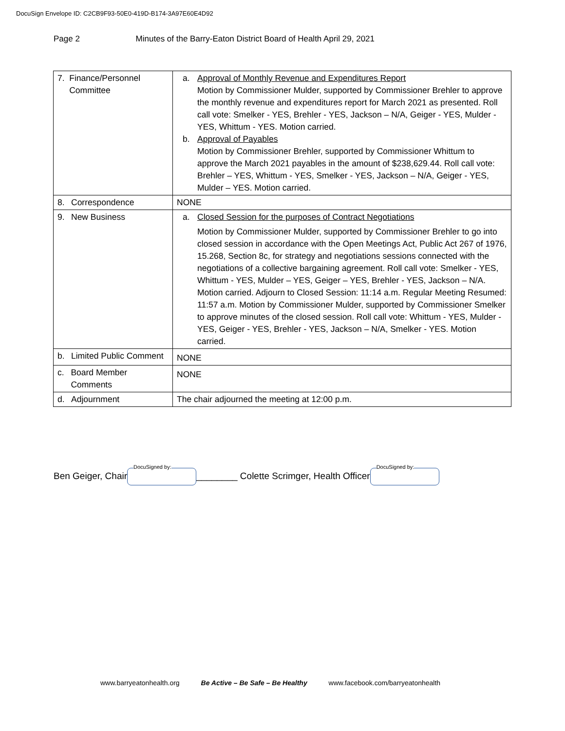DocuSign Envelope ID: C2CB9F93-50E0-419D-B174-3A97E60E4D92
Page 2 Minutes of the Barry-Eaton District Board of Health April 29, 2021
| 7. Finance/Personnel Committee | a. Approval of Monthly Revenue and Expenditures Report Motion by Commissioner Mulder, supported by Commissioner Brehler to approve the monthly revenue and expenditures report for March 2021 as presented. Roll call vote: Smelker - YES, Brehler - YES, Jackson – N/A, Geiger - YES, Mulder - YES, Whittum - YES. Motion carried. b. Approval of Payables Motion by Commissioner Brehler, supported by Commissioner Whittum to approve the March 2021 payables in the amount of $238,629.44. Roll call vote: Brehler – YES, Whittum - YES, Smelker - YES, Jackson – N/A, Geiger - YES, Mulder – YES. Motion carried. |
| 8. Correspondence | NONE |
| 9. New Business | a. Closed Session for the purposes of Contract Negotiations Motion by Commissioner Mulder, supported by Commissioner Brehler to go into closed session in accordance with the Open Meetings Act, Public Act 267 of 1976, 15.268, Section 8c, for strategy and negotiations sessions connected with the negotiations of a collective bargaining agreement. Roll call vote: Smelker - YES, Whittum - YES, Mulder – YES, Geiger – YES, Brehler - YES, Jackson – N/A. Motion carried. Adjourn to Closed Session: 11:14 a.m. Regular Meeting Resumed: 11:57 a.m. Motion by Commissioner Mulder, supported by Commissioner Smelker to approve minutes of the closed session. Roll call vote: Whittum - YES, Mulder - YES, Geiger - YES, Brehler - YES, Jackson – N/A, Smelker - YES. Motion carried. |
| b. Limited Public Comment | NONE |
| c. Board Member Comments | NONE |
| d. Adjournment | The chair adjourned the meeting at 12:00 p.m. |
Ben Geiger, Chair DocuSigned by: ________ Colette Scrimger, Health Officer DocuSigned by:
www.barryeatonhealth.org Be Active – Be Safe – Be Healthy www.facebook.com/barryeatonhealth